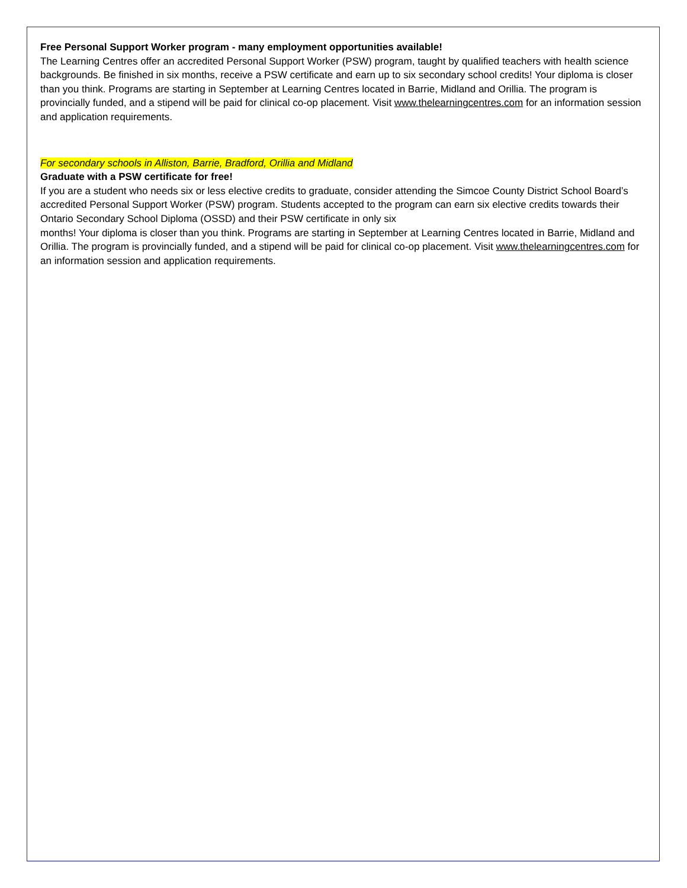Free Personal Support Worker program - many employment opportunities available!
The Learning Centres offer an accredited Personal Support Worker (PSW) program, taught by qualified teachers with health science backgrounds. Be finished in six months, receive a PSW certificate and earn up to six secondary school credits! Your diploma is closer than you think. Programs are starting in September at Learning Centres located in Barrie, Midland and Orillia. The program is provincially funded, and a stipend will be paid for clinical co-op placement. Visit www.thelearningcentres.com for an information session and application requirements.
For secondary schools in Alliston, Barrie, Bradford, Orillia and Midland
Graduate with a PSW certificate for free!
If you are a student who needs six or less elective credits to graduate, consider attending the Simcoe County District School Board’s accredited Personal Support Worker (PSW) program. Students accepted to the program can earn six elective credits towards their Ontario Secondary School Diploma (OSSD) and their PSW certificate in only six
months! Your diploma is closer than you think. Programs are starting in September at Learning Centres located in Barrie, Midland and Orillia. The program is provincially funded, and a stipend will be paid for clinical co-op placement. Visit www.thelearningcentres.com for an information session and application requirements.